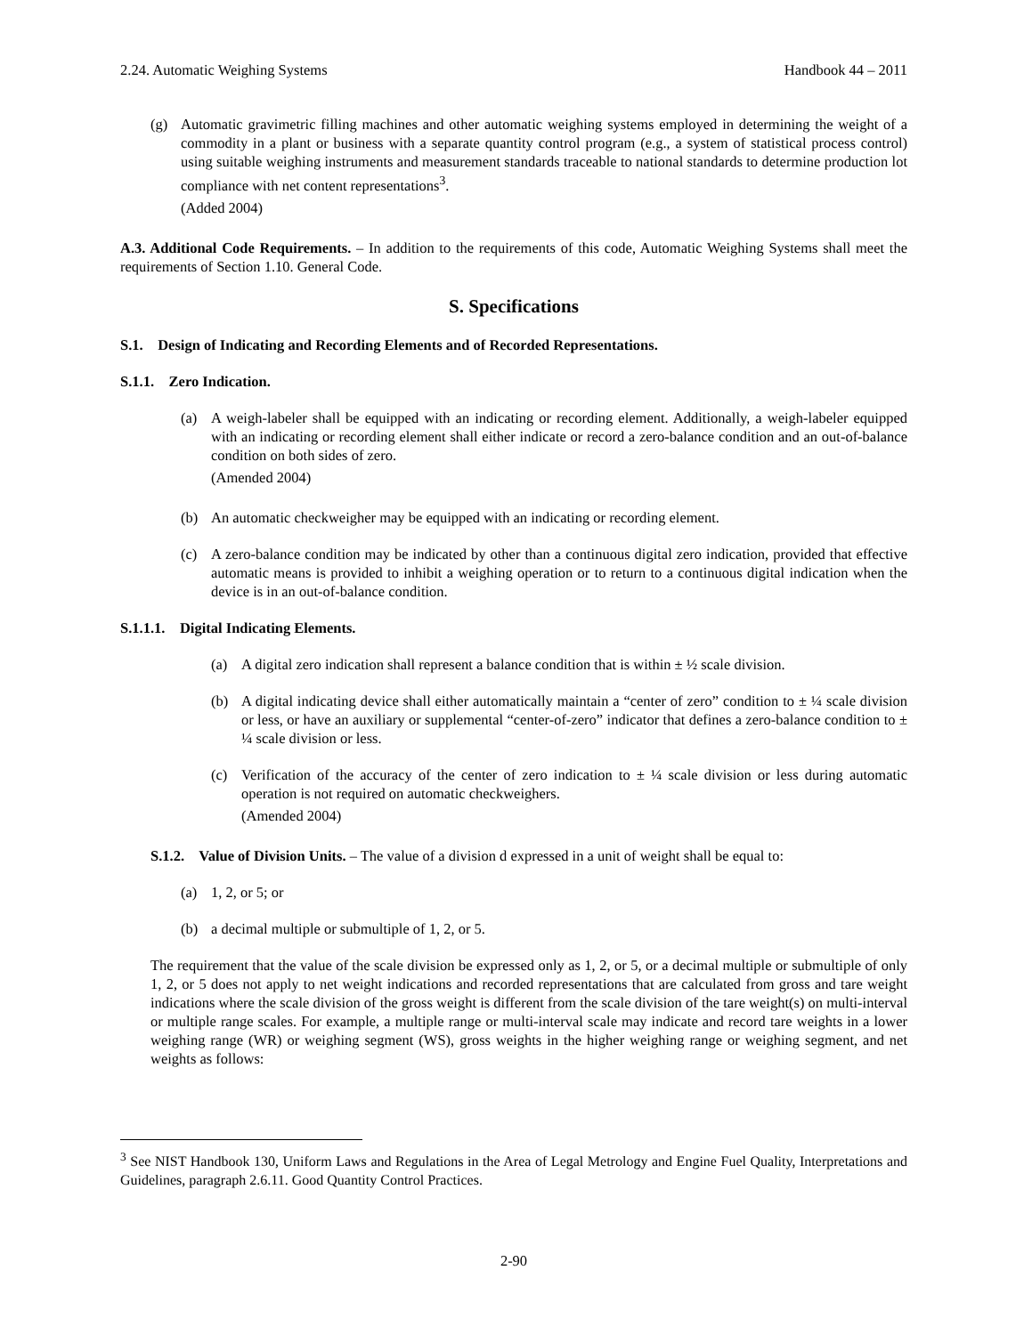2.24. Automatic Weighing Systems Handbook 44 – 2011
(g) Automatic gravimetric filling machines and other automatic weighing systems employed in determining the weight of a commodity in a plant or business with a separate quantity control program (e.g., a system of statistical process control) using suitable weighing instruments and measurement standards traceable to national standards to determine production lot compliance with net content representations<sup>3</sup>.
(Added 2004)
A.3. Additional Code Requirements. – In addition to the requirements of this code, Automatic Weighing Systems shall meet the requirements of Section 1.10. General Code.
S. Specifications
S.1. Design of Indicating and Recording Elements and of Recorded Representations.
S.1.1. Zero Indication.
(a) A weigh-labeler shall be equipped with an indicating or recording element. Additionally, a weigh-labeler equipped with an indicating or recording element shall either indicate or record a zero-balance condition and an out-of-balance condition on both sides of zero.
(Amended 2004)
(b) An automatic checkweigher may be equipped with an indicating or recording element.
(c) A zero-balance condition may be indicated by other than a continuous digital zero indication, provided that effective automatic means is provided to inhibit a weighing operation or to return to a continuous digital indication when the device is in an out-of-balance condition.
S.1.1.1. Digital Indicating Elements.
(a) A digital zero indication shall represent a balance condition that is within ± ½ scale division.
(b) A digital indicating device shall either automatically maintain a “center of zero” condition to ± ¼ scale division or less, or have an auxiliary or supplemental “center-of-zero” indicator that defines a zero-balance condition to ± ¼ scale division or less.
(c) Verification of the accuracy of the center of zero indication to ± ¼ scale division or less during automatic operation is not required on automatic checkweighers.
(Amended 2004)
S.1.2. Value of Division Units. – The value of a division d expressed in a unit of weight shall be equal to:
(a) 1, 2, or 5; or
(b) a decimal multiple or submultiple of 1, 2, or 5.
The requirement that the value of the scale division be expressed only as 1, 2, or 5, or a decimal multiple or submultiple of only 1, 2, or 5 does not apply to net weight indications and recorded representations that are calculated from gross and tare weight indications where the scale division of the gross weight is different from the scale division of the tare weight(s) on multi-interval or multiple range scales. For example, a multiple range or multi-interval scale may indicate and record tare weights in a lower weighing range (WR) or weighing segment (WS), gross weights in the higher weighing range or weighing segment, and net weights as follows:
<sup>3</sup> See NIST Handbook 130, Uniform Laws and Regulations in the Area of Legal Metrology and Engine Fuel Quality, Interpretations and Guidelines, paragraph 2.6.11. Good Quantity Control Practices.
2-90